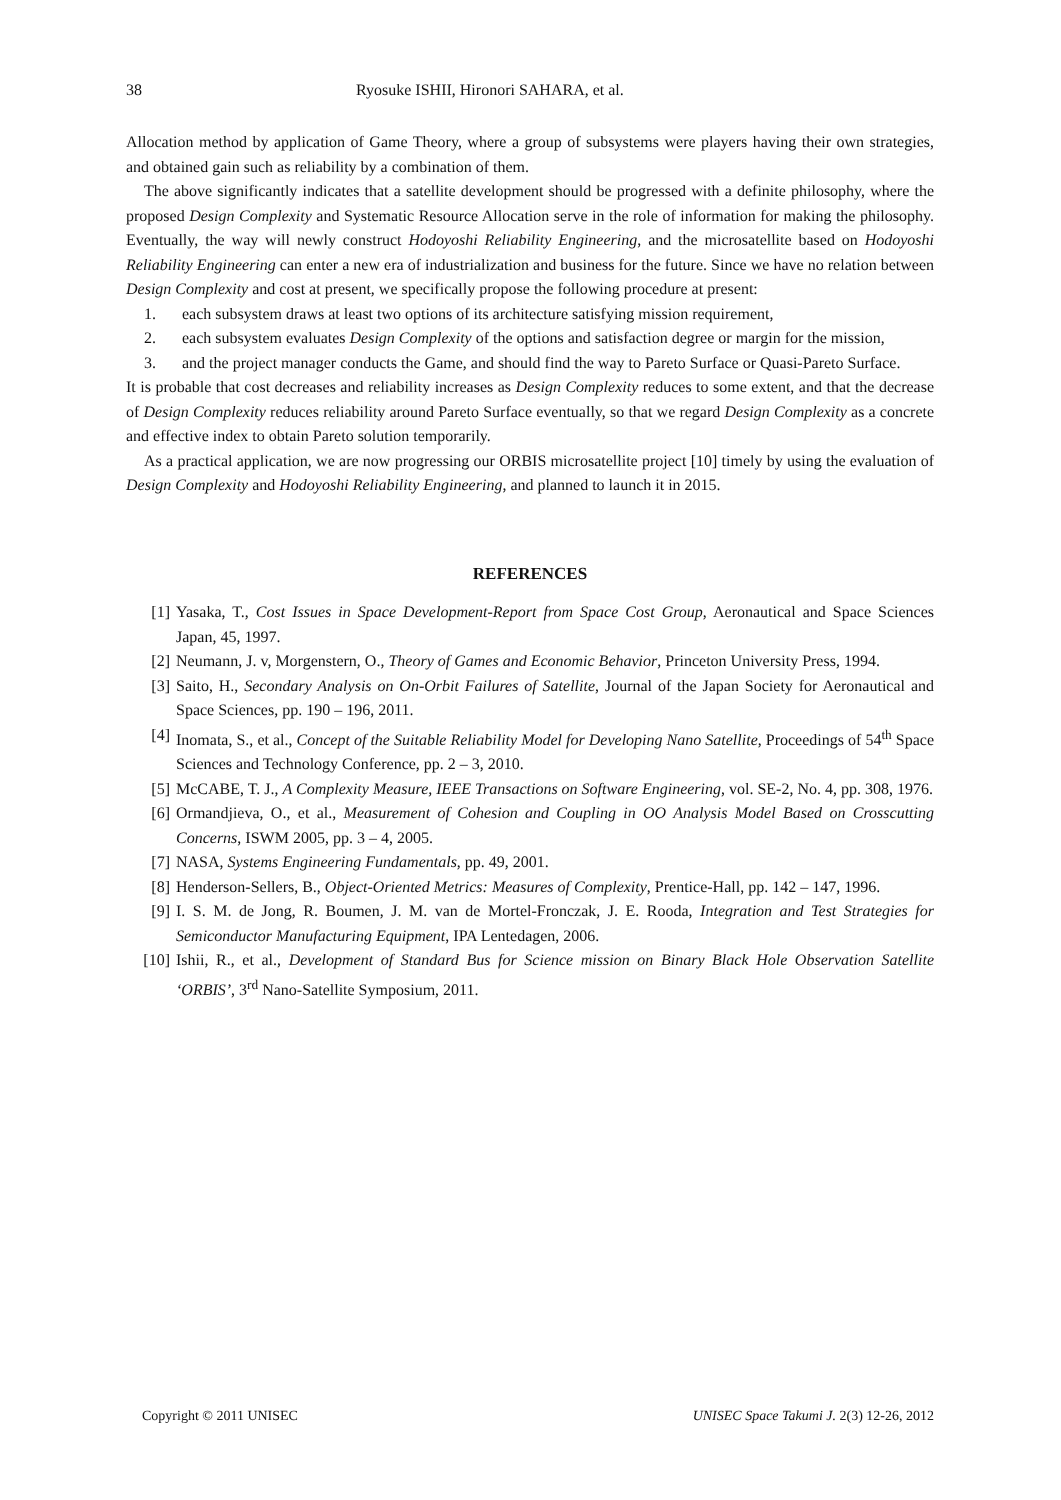38 Ryosuke ISHII, Hironori SAHARA, et al.
Allocation method by application of Game Theory, where a group of subsystems were players having their own strategies, and obtained gain such as reliability by a combination of them.
The above significantly indicates that a satellite development should be progressed with a definite philosophy, where the proposed Design Complexity and Systematic Resource Allocation serve in the role of information for making the philosophy. Eventually, the way will newly construct Hodoyoshi Reliability Engineering, and the microsatellite based on Hodoyoshi Reliability Engineering can enter a new era of industrialization and business for the future. Since we have no relation between Design Complexity and cost at present, we specifically propose the following procedure at present:
1. each subsystem draws at least two options of its architecture satisfying mission requirement,
2. each subsystem evaluates Design Complexity of the options and satisfaction degree or margin for the mission,
3. and the project manager conducts the Game, and should find the way to Pareto Surface or Quasi-Pareto Surface.
It is probable that cost decreases and reliability increases as Design Complexity reduces to some extent, and that the decrease of Design Complexity reduces reliability around Pareto Surface eventually, so that we regard Design Complexity as a concrete and effective index to obtain Pareto solution temporarily.
As a practical application, we are now progressing our ORBIS microsatellite project [10] timely by using the evaluation of Design Complexity and Hodoyoshi Reliability Engineering, and planned to launch it in 2015.
REFERENCES
[1] Yasaka, T., Cost Issues in Space Development-Report from Space Cost Group, Aeronautical and Space Sciences Japan, 45, 1997.
[2] Neumann, J. v, Morgenstern, O., Theory of Games and Economic Behavior, Princeton University Press, 1994.
[3] Saito, H., Secondary Analysis on On-Orbit Failures of Satellite, Journal of the Japan Society for Aeronautical and Space Sciences, pp. 190 – 196, 2011.
[4] Inomata, S., et al., Concept of the Suitable Reliability Model for Developing Nano Satellite, Proceedings of 54<sup>th</sup> Space Sciences and Technology Conference, pp. 2 – 3, 2010.
[5] McCABE, T. J., A Complexity Measure, IEEE Transactions on Software Engineering, vol. SE-2, No. 4, pp. 308, 1976.
[6] Ormandjieva, O., et al., Measurement of Cohesion and Coupling in OO Analysis Model Based on Crosscutting Concerns, ISWM 2005, pp. 3 – 4, 2005.
[7] NASA, Systems Engineering Fundamentals, pp. 49, 2001.
[8] Henderson-Sellers, B., Object-Oriented Metrics: Measures of Complexity, Prentice-Hall, pp. 142 – 147, 1996.
[9] I. S. M. de Jong, R. Boumen, J. M. van de Mortel-Fronczak, J. E. Rooda, Integration and Test Strategies for Semiconductor Manufacturing Equipment, IPA Lentedagen, 2006.
[10] Ishii, R., et al., Development of Standard Bus for Science mission on Binary Black Hole Observation Satellite ‘ORBIS’, 3<sup>rd</sup> Nano-Satellite Symposium, 2011.
Copyright © 2011 UNISEC UNISEC Space Takumi J. 2(3) 12-26, 2012